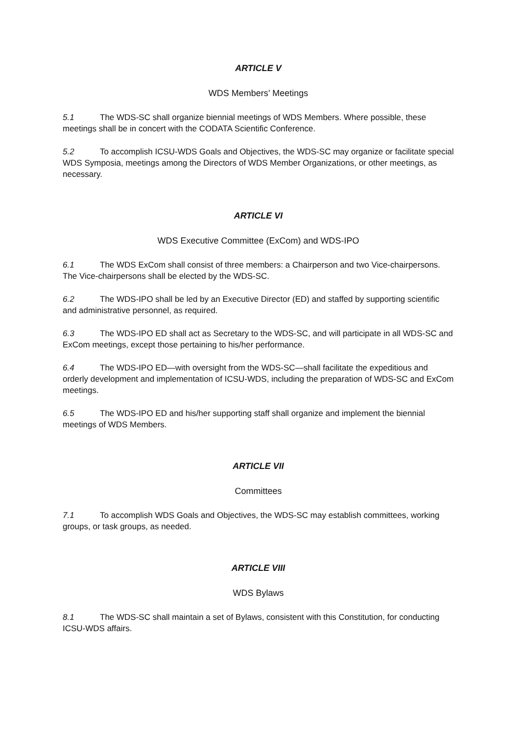ARTICLE V
WDS Members’ Meetings
5.1 The WDS-SC shall organize biennial meetings of WDS Members. Where possible, these meetings shall be in concert with the CODATA Scientific Conference.
5.2 To accomplish ICSU-WDS Goals and Objectives, the WDS-SC may organize or facilitate special WDS Symposia, meetings among the Directors of WDS Member Organizations, or other meetings, as necessary.
ARTICLE VI
WDS Executive Committee (ExCom) and WDS-IPO
6.1 The WDS ExCom shall consist of three members: a Chairperson and two Vice-chairpersons. The Vice-chairpersons shall be elected by the WDS-SC.
6.2 The WDS-IPO shall be led by an Executive Director (ED) and staffed by supporting scientific and administrative personnel, as required.
6.3 The WDS-IPO ED shall act as Secretary to the WDS-SC, and will participate in all WDS-SC and ExCom meetings, except those pertaining to his/her performance.
6.4 The WDS-IPO ED—with oversight from the WDS-SC—shall facilitate the expeditious and orderly development and implementation of ICSU-WDS, including the preparation of WDS-SC and ExCom meetings.
6.5 The WDS-IPO ED and his/her supporting staff shall organize and implement the biennial meetings of WDS Members.
ARTICLE VII
Committees
7.1 To accomplish WDS Goals and Objectives, the WDS-SC may establish committees, working groups, or task groups, as needed.
ARTICLE VIII
WDS Bylaws
8.1 The WDS-SC shall maintain a set of Bylaws, consistent with this Constitution, for conducting ICSU-WDS affairs.